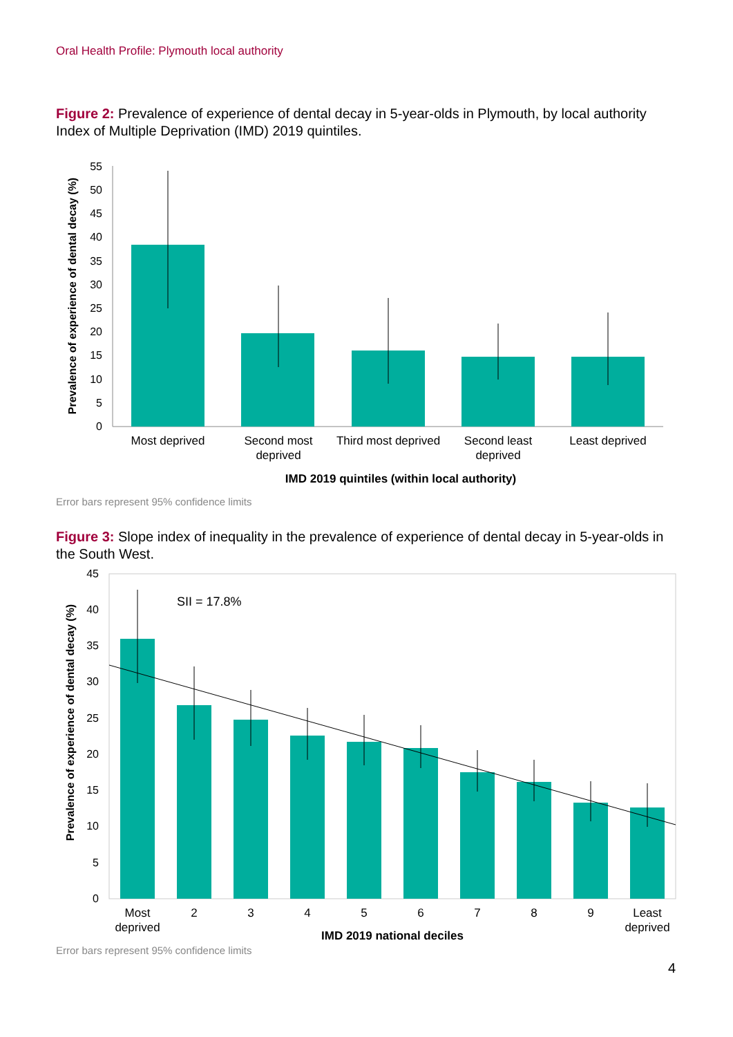Oral Health Profile: Plymouth local authority
Figure 2: Prevalence of experience of dental decay in 5-year-olds in Plymouth, by local authority Index of Multiple Deprivation (IMD) 2019 quintiles.
0
5
10
15
20
25
30
35
40
45
50
55
Prevalence of experience of dental decay (%)
Most deprived
Second most
deprived
Third most deprived
Second least
deprived
Least deprived
IMD 2019 quintiles (within local authority)
Error bars represent 95% confidence limits
Figure 3: Slope index of inequality in the prevalence of experience of dental decay in 5-year-olds in the South West.
0
5
10
15
20
25
30
35
40
45
Prevalence of experience of dental decay (%)
SII = 17.8%
Most
deprived
2
3
4
5
6
7
8
9
Least
deprived
IMD 2019 national deciles
Error bars represent 95% confidence limits
4